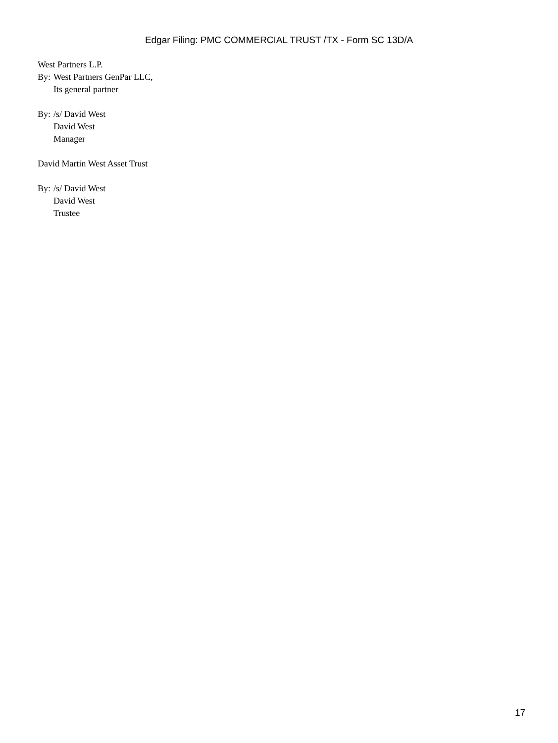Edgar Filing: PMC COMMERCIAL TRUST /TX - Form SC 13D/A
West Partners L.P.
By: West Partners GenPar LLC,
Its general partner
By: /s/ David West
David West
Manager
David Martin West Asset Trust
By: /s/ David West
David West
Trustee
17